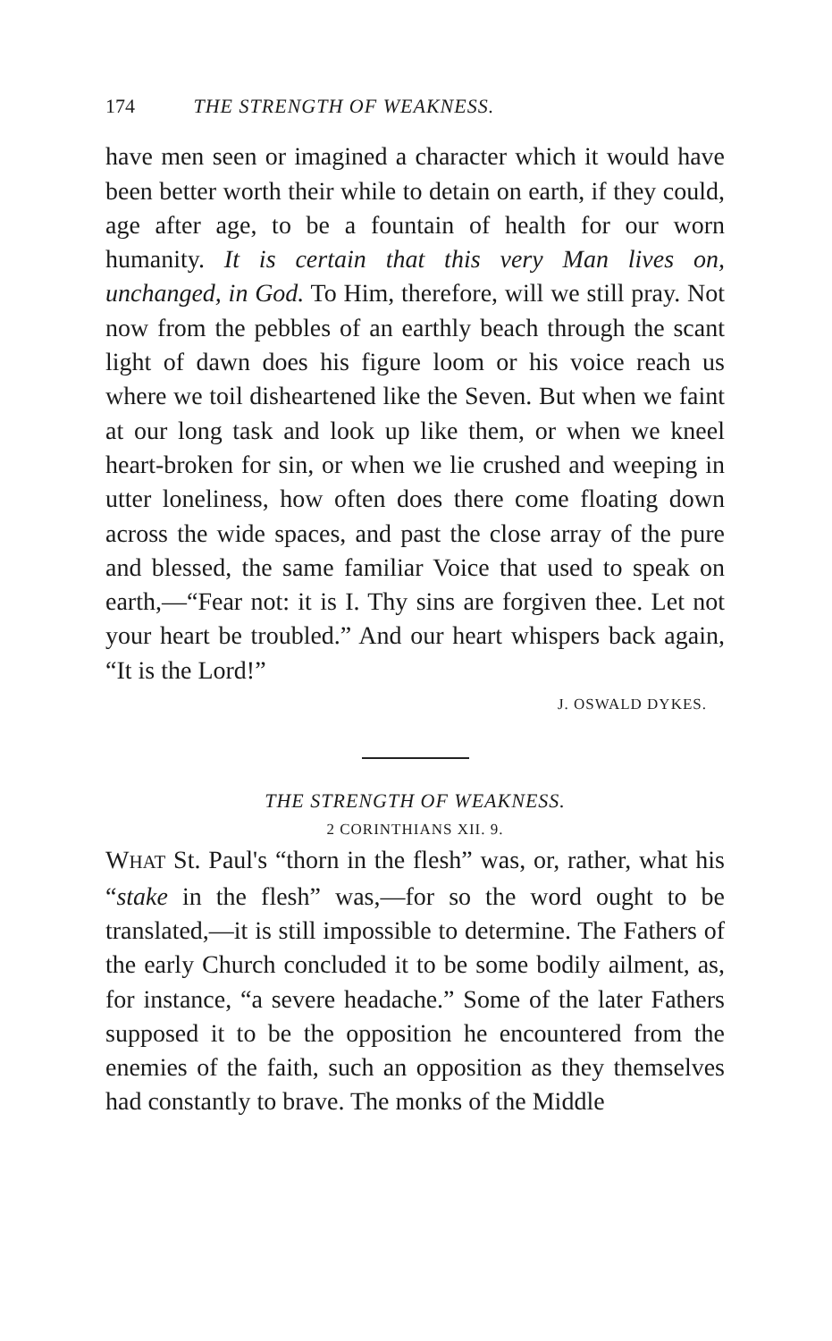174 THE STRENGTH OF WEAKNESS.
have men seen or imagined a character which it would have been better worth their while to detain on earth, if they could, age after age, to be a fountain of health for our worn humanity. It is certain that this very Man lives on, unchanged, in God. To Him, therefore, will we still pray. Not now from the pebbles of an earthly beach through the scant light of dawn does his figure loom or his voice reach us where we toil disheartened like the Seven. But when we faint at our long task and look up like them, or when we kneel heart-broken for sin, or when we lie crushed and weeping in utter loneliness, how often does there come floating down across the wide spaces, and past the close array of the pure and blessed, the same familiar Voice that used to speak on earth,—“Fear not: it is I. Thy sins are forgiven thee. Let not your heart be troubled.” And our heart whispers back again, “It is the Lord!”
J. OSWALD DYKES.
THE STRENGTH OF WEAKNESS.
2 CORINTHIANS XII. 9.
WHAT St. Paul's “thorn in the flesh” was, or, rather, what his “stake in the flesh” was,—for so the word ought to be translated,—it is still impossible to determine. The Fathers of the early Church concluded it to be some bodily ailment, as, for instance, “a severe headache.” Some of the later Fathers supposed it to be the opposition he encountered from the enemies of the faith, such an opposition as they themselves had constantly to brave. The monks of the Middle